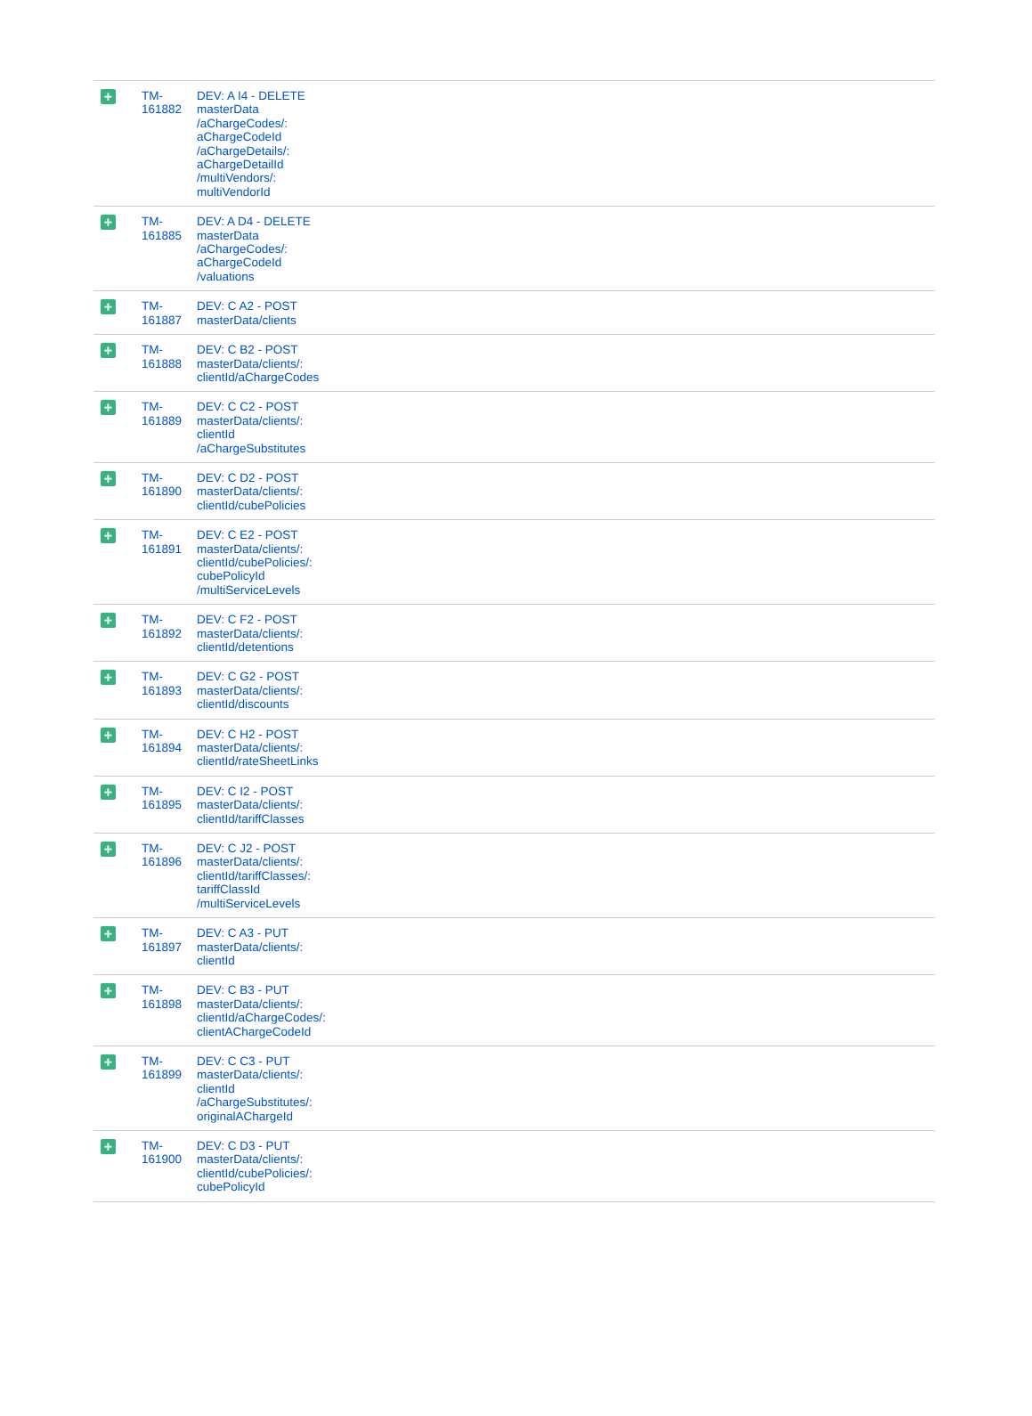| + | TM- 161882 | DEV: A I4 - DELETE masterData /aChargeCodes/: aChargeCodeId /aChargeDetails/: aChargeDetailId /multiVendors/: multiVendorId |
| + | TM- 161885 | DEV: A D4 - DELETE masterData /aChargeCodes/: aChargeCodeId /valuations |
| + | TM- 161887 | DEV: C A2 - POST masterData/clients |
| + | TM- 161888 | DEV: C B2 - POST masterData/clients/: clientId/aChargeCodes |
| + | TM- 161889 | DEV: C C2 - POST masterData/clients/: clientId /aChargeSubstitutes |
| + | TM- 161890 | DEV: C D2 - POST masterData/clients/: clientId/cubePolicies |
| + | TM- 161891 | DEV: C E2 - POST masterData/clients/: clientId/cubePolicies/: cubePolicyId /multiServiceLevels |
| + | TM- 161892 | DEV: C F2 - POST masterData/clients/: clientId/detentions |
| + | TM- 161893 | DEV: C G2 - POST masterData/clients/: clientId/discounts |
| + | TM- 161894 | DEV: C H2 - POST masterData/clients/: clientId/rateSheetLinks |
| + | TM- 161895 | DEV: C I2 - POST masterData/clients/: clientId/tariffClasses |
| + | TM- 161896 | DEV: C J2 - POST masterData/clients/: clientId/tariffClasses/: tariffClassId /multiServiceLevels |
| + | TM- 161897 | DEV: C A3 - PUT masterData/clients/: clientId |
| + | TM- 161898 | DEV: C B3 - PUT masterData/clients/: clientId/aChargeCodes/: clientAChargeCodeId |
| + | TM- 161899 | DEV: C C3 - PUT masterData/clients/: clientId /aChargeSubstitutes/: originalAChargeId |
| + | TM- 161900 | DEV: C D3 - PUT masterData/clients/: clientId/cubePolicies/: cubePolicyId |